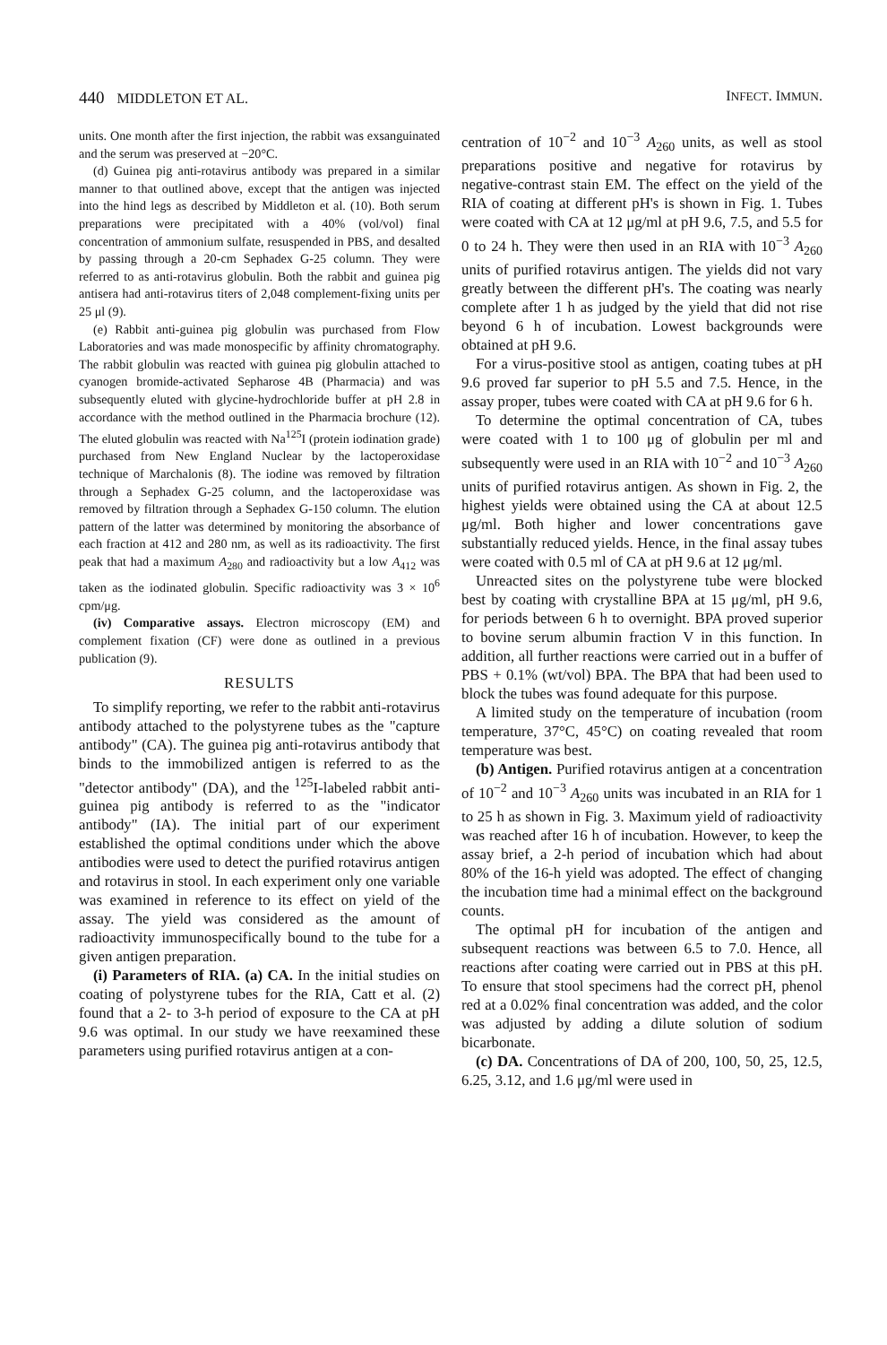440 MIDDLETON ET AL. INFECT. IMMUN.
units. One month after the first injection, the rabbit was exsanguinated and the serum was preserved at −20°C.
(d) Guinea pig anti-rotavirus antibody was prepared in a similar manner to that outlined above, except that the antigen was injected into the hind legs as described by Middleton et al. (10). Both serum preparations were precipitated with a 40% (vol/vol) final concentration of ammonium sulfate, resuspended in PBS, and desalted by passing through a 20-cm Sephadex G-25 column. They were referred to as anti-rotavirus globulin. Both the rabbit and guinea pig antisera had anti-rotavirus titers of 2,048 complement-fixing units per 25 μl (9).
(e) Rabbit anti-guinea pig globulin was purchased from Flow Laboratories and was made monospecific by affinity chromatography. The rabbit globulin was reacted with guinea pig globulin attached to cyanogen bromide-activated Sepharose 4B (Pharmacia) and was subsequently eluted with glycine-hydrochloride buffer at pH 2.8 in accordance with the method outlined in the Pharmacia brochure (12). The eluted globulin was reacted with Na<sup>125</sup>I (protein iodination grade) purchased from New England Nuclear by the lactoperoxidase technique of Marchalonis (8). The iodine was removed by filtration through a Sephadex G-25 column, and the lactoperoxidase was removed by filtration through a Sephadex G-150 column. The elution pattern of the latter was determined by monitoring the absorbance of each fraction at 412 and 280 nm, as well as its radioactivity. The first peak that had a maximum A<sub>280</sub> and radioactivity but a low A<sub>412</sub> was taken as the iodinated globulin. Specific radioactivity was 3 × 10<sup>6</sup> cpm/μg.
(iv) Comparative assays. Electron microscopy (EM) and complement fixation (CF) were done as outlined in a previous publication (9).
RESULTS
To simplify reporting, we refer to the rabbit anti-rotavirus antibody attached to the polystyrene tubes as the "capture antibody" (CA). The guinea pig anti-rotavirus antibody that binds to the immobilized antigen is referred to as the "detector antibody" (DA), and the <sup>125</sup>I-labeled rabbit anti-guinea pig antibody is referred to as the "indicator antibody" (IA). The initial part of our experiment established the optimal conditions under which the above antibodies were used to detect the purified rotavirus antigen and rotavirus in stool. In each experiment only one variable was examined in reference to its effect on yield of the assay. The yield was considered as the amount of radioactivity immunospecifically bound to the tube for a given antigen preparation.
(i) Parameters of RIA. (a) CA. In the initial studies on coating of polystyrene tubes for the RIA, Catt et al. (2) found that a 2- to 3-h period of exposure to the CA at pH 9.6 was optimal. In our study we have reexamined these parameters using purified rotavirus antigen at a con-
centration of 10<sup>−2</sup> and 10<sup>−3</sup> A<sub>260</sub> units, as well as stool preparations positive and negative for rotavirus by negative-contrast stain EM. The effect on the yield of the RIA of coating at different pH's is shown in Fig. 1. Tubes were coated with CA at 12 μg/ml at pH 9.6, 7.5, and 5.5 for 0 to 24 h. They were then used in an RIA with 10<sup>−3</sup> A<sub>260</sub> units of purified rotavirus antigen. The yields did not vary greatly between the different pH's. The coating was nearly complete after 1 h as judged by the yield that did not rise beyond 6 h of incubation. Lowest backgrounds were obtained at pH 9.6.
For a virus-positive stool as antigen, coating tubes at pH 9.6 proved far superior to pH 5.5 and 7.5. Hence, in the assay proper, tubes were coated with CA at pH 9.6 for 6 h.
To determine the optimal concentration of CA, tubes were coated with 1 to 100 μg of globulin per ml and subsequently were used in an RIA with 10<sup>−2</sup> and 10<sup>−3</sup> A<sub>260</sub> units of purified rotavirus antigen. As shown in Fig. 2, the highest yields were obtained using the CA at about 12.5 μg/ml. Both higher and lower concentrations gave substantially reduced yields. Hence, in the final assay tubes were coated with 0.5 ml of CA at pH 9.6 at 12 μg/ml.
Unreacted sites on the polystyrene tube were blocked best by coating with crystalline BPA at 15 μg/ml, pH 9.6, for periods between 6 h to overnight. BPA proved superior to bovine serum albumin fraction V in this function. In addition, all further reactions were carried out in a buffer of PBS + 0.1% (wt/vol) BPA. The BPA that had been used to block the tubes was found adequate for this purpose.
A limited study on the temperature of incubation (room temperature, 37°C, 45°C) on coating revealed that room temperature was best.
(b) Antigen. Purified rotavirus antigen at a concentration of 10<sup>−2</sup> and 10<sup>−3</sup> A<sub>260</sub> units was incubated in an RIA for 1 to 25 h as shown in Fig. 3. Maximum yield of radioactivity was reached after 16 h of incubation. However, to keep the assay brief, a 2-h period of incubation which had about 80% of the 16-h yield was adopted. The effect of changing the incubation time had a minimal effect on the background counts.
The optimal pH for incubation of the antigen and subsequent reactions was between 6.5 to 7.0. Hence, all reactions after coating were carried out in PBS at this pH. To ensure that stool specimens had the correct pH, phenol red at a 0.02% final concentration was added, and the color was adjusted by adding a dilute solution of sodium bicarbonate.
(c) DA. Concentrations of DA of 200, 100, 50, 25, 12.5, 6.25, 3.12, and 1.6 μg/ml were used in